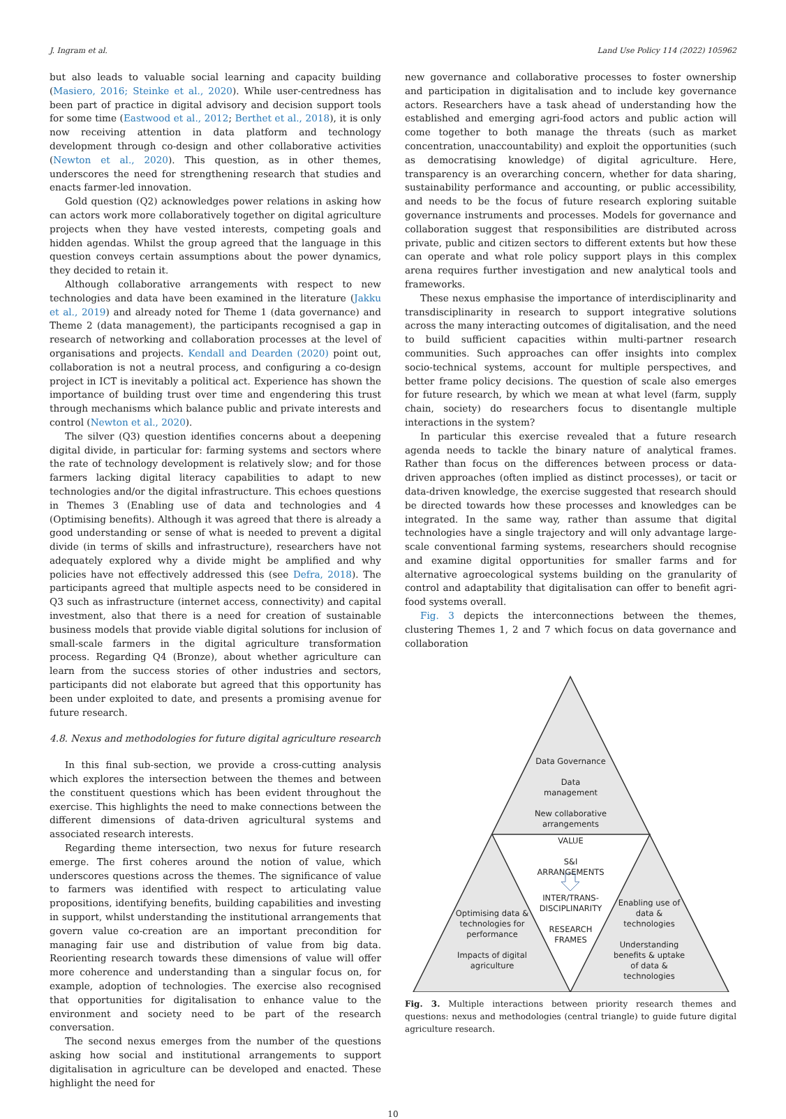J. Ingram et al. Land Use Policy 114 (2022) 105962
but also leads to valuable social learning and capacity building (Masiero, 2016; Steinke et al., 2020). While user-centredness has been part of practice in digital advisory and decision support tools for some time (Eastwood et al., 2012; Berthet et al., 2018), it is only now receiving attention in data platform and technology development through co-design and other collaborative activities (Newton et al., 2020). This question, as in other themes, underscores the need for strengthening research that studies and enacts farmer-led innovation.
Gold question (Q2) acknowledges power relations in asking how can actors work more collaboratively together on digital agriculture projects when they have vested interests, competing goals and hidden agendas. Whilst the group agreed that the language in this question conveys certain assumptions about the power dynamics, they decided to retain it.
Although collaborative arrangements with respect to new technologies and data have been examined in the literature (Jakku et al., 2019) and already noted for Theme 1 (data governance) and Theme 2 (data management), the participants recognised a gap in research of networking and collaboration processes at the level of organisations and projects. Kendall and Dearden (2020) point out, collaboration is not a neutral process, and configuring a co-design project in ICT is inevitably a political act. Experience has shown the importance of building trust over time and engendering this trust through mechanisms which balance public and private interests and control (Newton et al., 2020).
The silver (Q3) question identifies concerns about a deepening digital divide, in particular for: farming systems and sectors where the rate of technology development is relatively slow; and for those farmers lacking digital literacy capabilities to adapt to new technologies and/or the digital infrastructure. This echoes questions in Themes 3 (Enabling use of data and technologies and 4 (Optimising benefits). Although it was agreed that there is already a good understanding or sense of what is needed to prevent a digital divide (in terms of skills and infrastructure), researchers have not adequately explored why a divide might be amplified and why policies have not effectively addressed this (see Defra, 2018). The participants agreed that multiple aspects need to be considered in Q3 such as infrastructure (internet access, connectivity) and capital investment, also that there is a need for creation of sustainable business models that provide viable digital solutions for inclusion of small-scale farmers in the digital agriculture transformation process. Regarding Q4 (Bronze), about whether agriculture can learn from the success stories of other industries and sectors, participants did not elaborate but agreed that this opportunity has been under exploited to date, and presents a promising avenue for future research.
4.8. Nexus and methodologies for future digital agriculture research
In this final sub-section, we provide a cross-cutting analysis which explores the intersection between the themes and between the constituent questions which has been evident throughout the exercise. This highlights the need to make connections between the different dimensions of data-driven agricultural systems and associated research interests.
Regarding theme intersection, two nexus for future research emerge. The first coheres around the notion of value, which underscores questions across the themes. The significance of value to farmers was identified with respect to articulating value propositions, identifying benefits, building capabilities and investing in support, whilst understanding the institutional arrangements that govern value co-creation are an important precondition for managing fair use and distribution of value from big data. Reorienting research towards these dimensions of value will offer more coherence and understanding than a singular focus on, for example, adoption of technologies. The exercise also recognised that opportunities for digitalisation to enhance value to the environment and society need to be part of the research conversation.
The second nexus emerges from the number of the questions asking how social and institutional arrangements to support digitalisation in agriculture can be developed and enacted. These highlight the need for
new governance and collaborative processes to foster ownership and participation in digitalisation and to include key governance actors. Researchers have a task ahead of understanding how the established and emerging agri-food actors and public action will come together to both manage the threats (such as market concentration, unaccountability) and exploit the opportunities (such as democratising knowledge) of digital agriculture. Here, transparency is an overarching concern, whether for data sharing, sustainability performance and accounting, or public accessibility, and needs to be the focus of future research exploring suitable governance instruments and processes. Models for governance and collaboration suggest that responsibilities are distributed across private, public and citizen sectors to different extents but how these can operate and what role policy support plays in this complex arena requires further investigation and new analytical tools and frameworks.
These nexus emphasise the importance of interdisciplinarity and transdisciplinarity in research to support integrative solutions across the many interacting outcomes of digitalisation, and the need to build sufficient capacities within multi-partner research communities. Such approaches can offer insights into complex socio-technical systems, account for multiple perspectives, and better frame policy decisions. The question of scale also emerges for future research, by which we mean at what level (farm, supply chain, society) do researchers focus to disentangle multiple interactions in the system?
In particular this exercise revealed that a future research agenda needs to tackle the binary nature of analytical frames. Rather than focus on the differences between process or data-driven approaches (often implied as distinct processes), or tacit or data-driven knowledge, the exercise suggested that research should be directed towards how these processes and knowledges can be integrated. In the same way, rather than assume that digital technologies have a single trajectory and will only advantage large-scale conventional farming systems, researchers should recognise and examine digital opportunities for smaller farms and for alternative agroecological systems building on the granularity of control and adaptability that digitalisation can offer to benefit agri-food systems overall.
Fig. 3 depicts the interconnections between the themes, clustering Themes 1, 2 and 7 which focus on data governance and collaboration
Data Governance
Data
management
New collaborative
arrangements
VALUE
S&I
ARRANGEMENTS
INTER/TRANS-
DISCIPLINARITY
RESEARCH
FRAMES
Optimising data &
technologies for
performance
Impacts of digital
agriculture
Enabling use of
data &
technologies
Understanding
benefits & uptake
of data &
technologies
Fig. 3. Multiple interactions between priority research themes and questions: nexus and methodologies (central triangle) to guide future digital agriculture research.
10